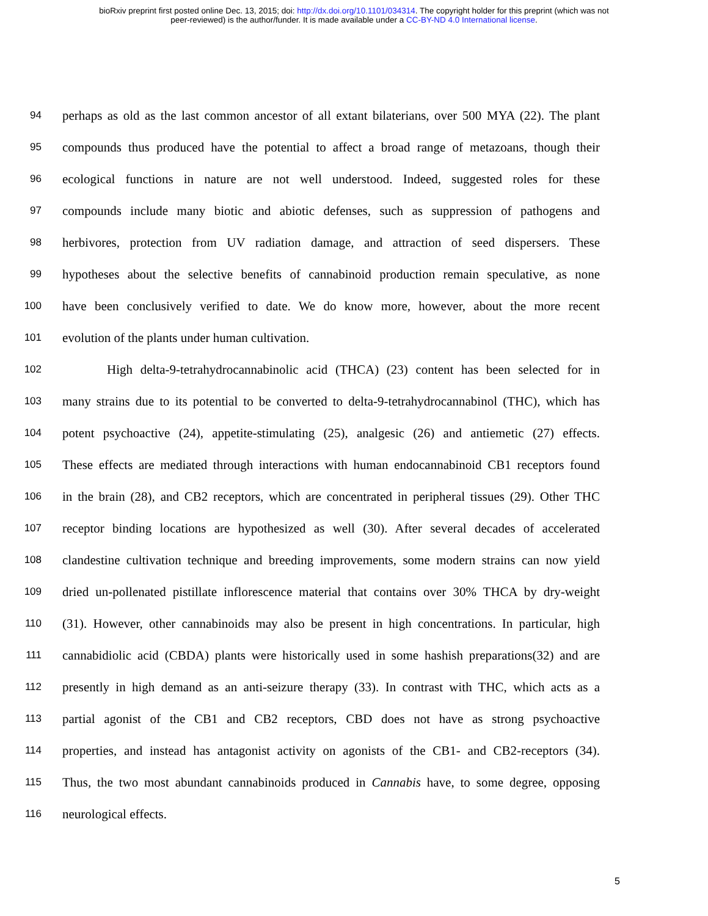bioRxiv preprint first posted online Dec. 13, 2015; doi: http://dx.doi.org/10.1101/034314. The copyright holder for this preprint (which was not
peer-reviewed) is the author/funder. It is made available under a CC-BY-ND 4.0 International license.
94 perhaps as old as the last common ancestor of all extant bilaterians, over 500 MYA (22). The plant
95 compounds thus produced have the potential to affect a broad range of metazoans, though their
96 ecological functions in nature are not well understood. Indeed, suggested roles for these
97 compounds include many biotic and abiotic defenses, such as suppression of pathogens and
98 herbivores, protection from UV radiation damage, and attraction of seed dispersers. These
99 hypotheses about the selective benefits of cannabinoid production remain speculative, as none
100 have been conclusively verified to date. We do know more, however, about the more recent
101 evolution of the plants under human cultivation.
102 High delta-9-tetrahydrocannabinolic acid (THCA) (23) content has been selected for in
103 many strains due to its potential to be converted to delta-9-tetrahydrocannabinol (THC), which has
104 potent psychoactive (24), appetite-stimulating (25), analgesic (26) and antiemetic (27) effects.
105 These effects are mediated through interactions with human endocannabinoid CB1 receptors found
106 in the brain (28), and CB2 receptors, which are concentrated in peripheral tissues (29). Other THC
107 receptor binding locations are hypothesized as well (30). After several decades of accelerated
108 clandestine cultivation technique and breeding improvements, some modern strains can now yield
109 dried un-pollenated pistillate inflorescence material that contains over 30% THCA by dry-weight
110 (31). However, other cannabinoids may also be present in high concentrations. In particular, high
111 cannabidiolic acid (CBDA) plants were historically used in some hashish preparations(32) and are
112 presently in high demand as an anti-seizure therapy (33). In contrast with THC, which acts as a
113 partial agonist of the CB1 and CB2 receptors, CBD does not have as strong psychoactive
114 properties, and instead has antagonist activity on agonists of the CB1- and CB2-receptors (34).
115 Thus, the two most abundant cannabinoids produced in Cannabis have, to some degree, opposing
116 neurological effects.
5